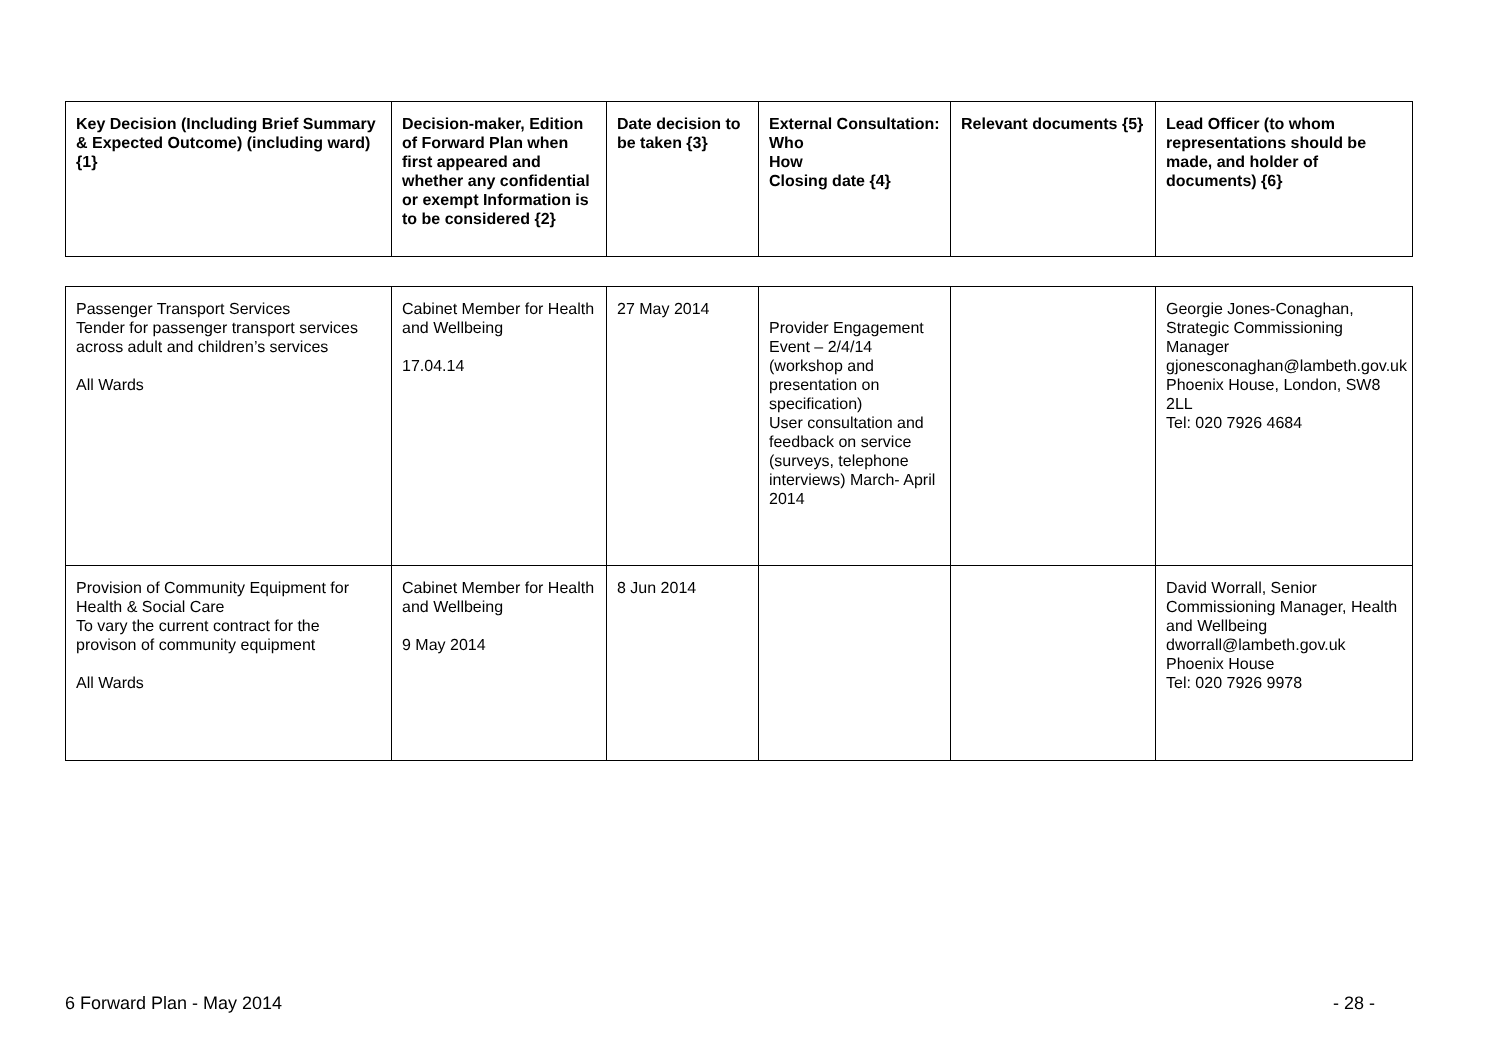| Key Decision (Including Brief Summary & Expected Outcome) (including ward) {1} | Decision-maker, Edition of Forward Plan when first appeared and whether any confidential or exempt Information is to be considered {2} | Date decision to be taken {3} | External Consultation: Who How Closing date {4} | Relevant documents {5} | Lead Officer (to whom representations should be made, and holder of documents) {6} |
| --- | --- | --- | --- | --- | --- |
| Passenger Transport Services Tender for passenger transport services across adult and children’s services All Wards | Cabinet Member for Health and Wellbeing 17.04.14 | 27 May 2014 | Provider Engagement Event – 2/4/14 (workshop and presentation on specification) User consultation and feedback on service (surveys, telephone interviews) March- April 2014 | | Georgie Jones-Conaghan, Strategic Commissioning Manager gjonesconaghan@lambeth.gov.uk Phoenix House, London, SW8 2LL Tel: 020 7926 4684 |
| Provision of Community Equipment for Health & Social Care To vary the current contract for the provison of community equipment All Wards | Cabinet Member for Health and Wellbeing 9 May 2014 | 8 Jun 2014 | | | David Worrall, Senior Commissioning Manager, Health and Wellbeing dworrall@lambeth.gov.uk Phoenix House Tel: 020 7926 9978 |
6 Forward Plan - May 2014 - 28 -